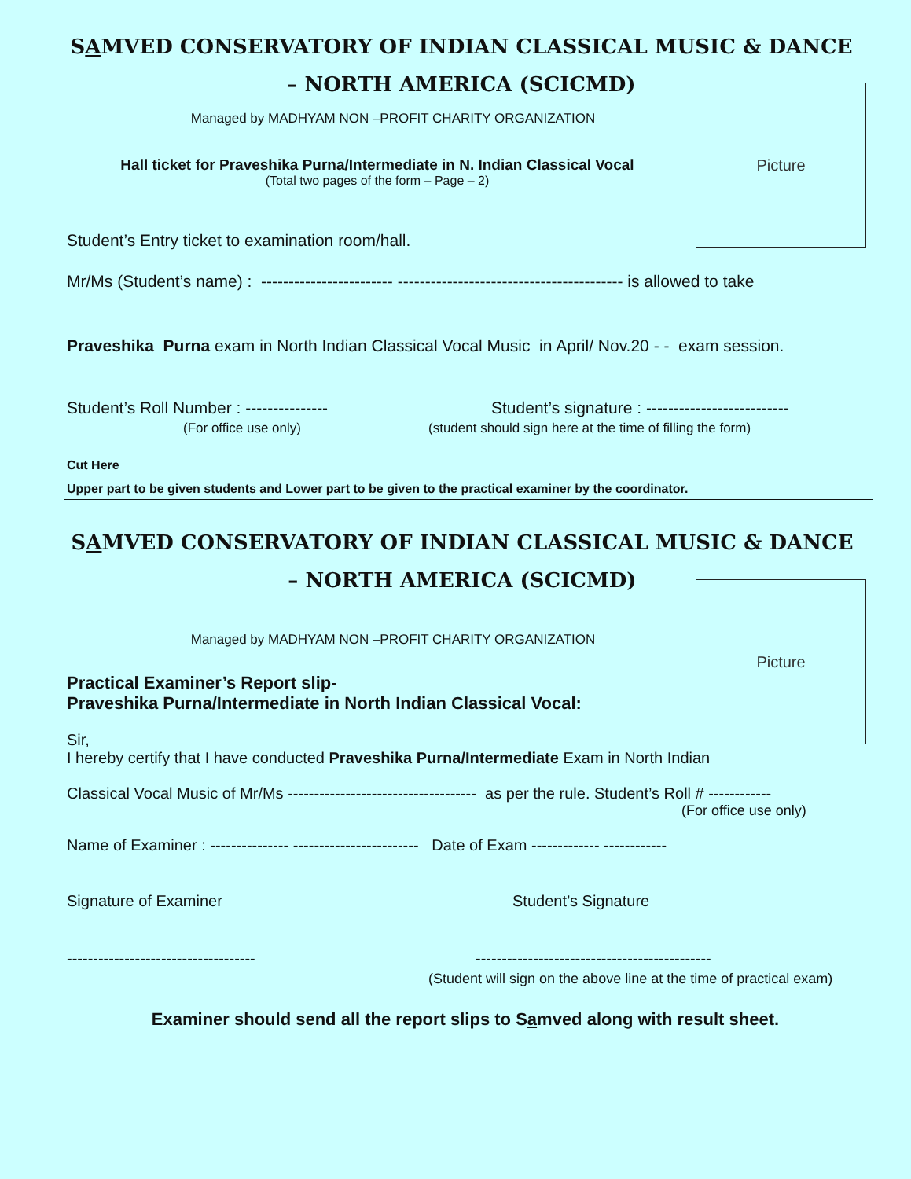SAMVED CONSERVATORY OF INDIAN CLASSICAL MUSIC & DANCE
– NORTH AMERICA (SCICMD)
Picture
Managed by MADHYAM NON –PROFIT CHARITY ORGANIZATION
Hall ticket for Praveshika Purna/Intermediate in N. Indian Classical Vocal
(Total two pages of the form – Page – 2)
Student’s Entry ticket to examination room/hall.
Mr/Ms (Student’s name) : ------------------------ ----------------------------------------- is allowed to take
Praveshika Purna exam in North Indian Classical Vocal Music in April/ Nov.20 - - exam session.
Student’s Roll Number : --------------- Student’s signature : --------------------------
(For office use only) (student should sign here at the time of filling the form)
Cut Here
Upper part to be given students and Lower part to be given to the practical examiner by the coordinator.
SAMVED CONSERVATORY OF INDIAN CLASSICAL MUSIC & DANCE
– NORTH AMERICA (SCICMD)
Picture
Managed by MADHYAM NON –PROFIT CHARITY ORGANIZATION
Practical Examiner’s Report slip-
Praveshika Purna/Intermediate in North Indian Classical Vocal:
Sir,
I hereby certify that I have conducted Praveshika Purna/Intermediate Exam in North Indian
Classical Vocal Music of Mr/Ms ------------------------------------ as per the rule. Student’s Roll # ------------
(For office use only)
Name of Examiner : --------------- ------------------------ Date of Exam ------------- ------------
Signature of Examiner Student’s Signature
------------------------------------ ---------------------------------------------
(Student will sign on the above line at the time of practical exam)
Examiner should send all the report slips to Samved along with result sheet.